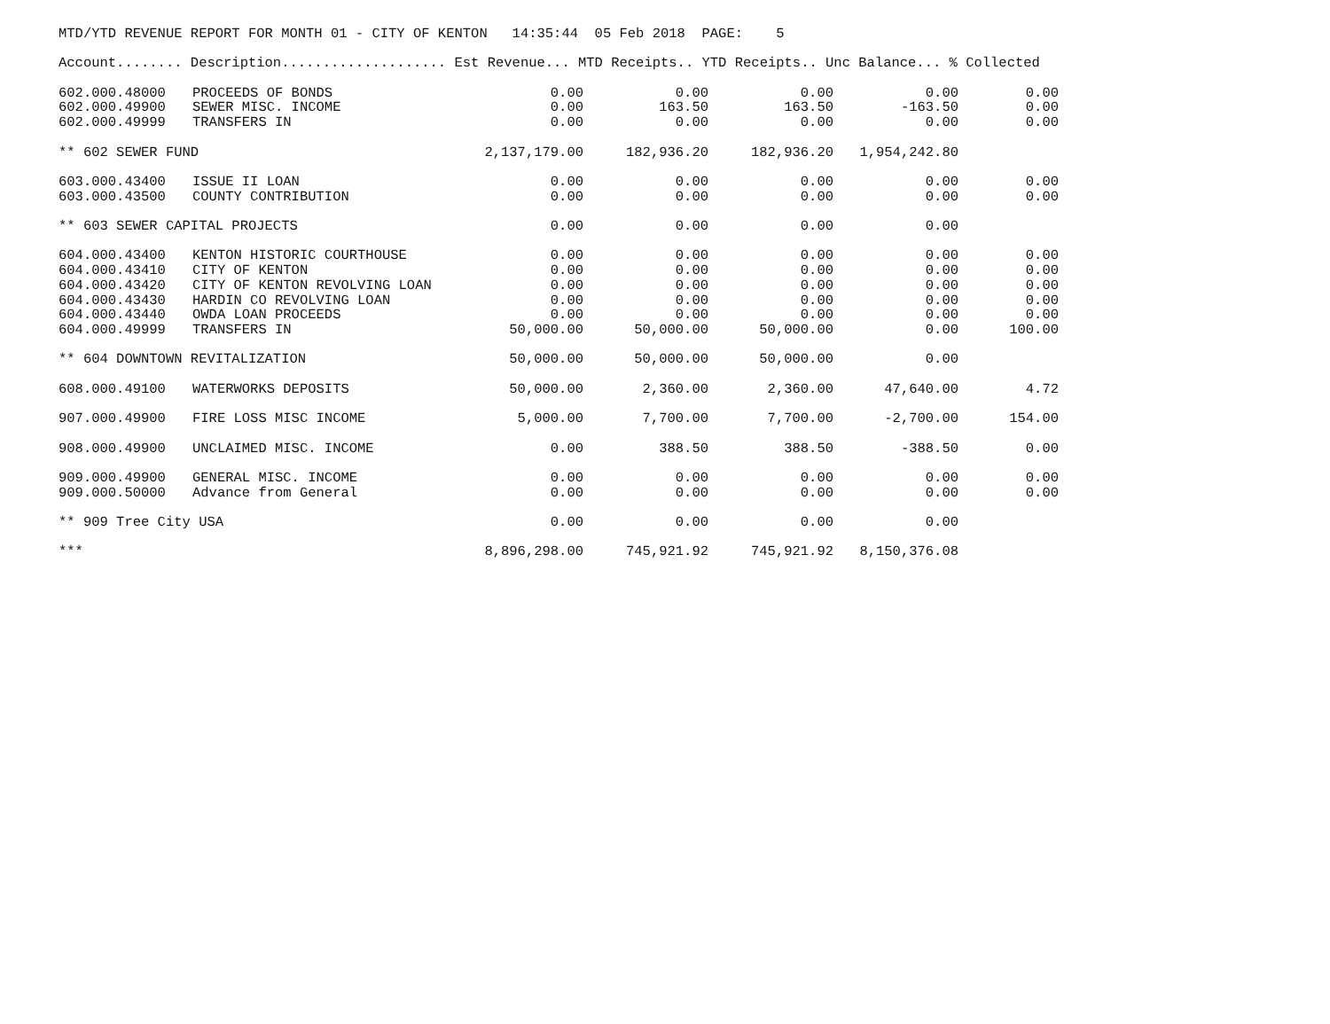MTD/YTD REVENUE REPORT FOR MONTH 01 - CITY OF KENTON 14:35:44 05 Feb 2018 PAGE: 5
| Account........ Description.................... Est Revenue... MTD Receipts.. YTD Receipts.. Unc Balance... % Collected | | | | | | |
| --- | --- | --- | --- | --- | --- | --- |
| 602.000.48000 | PROCEEDS OF BONDS | 0.00 | 0.00 | 0.00 | 0.00 | 0.00 |
| 602.000.49900 | SEWER MISC. INCOME | 0.00 | 163.50 | 163.50 | -163.50 | 0.00 |
| 602.000.49999 | TRANSFERS IN | 0.00 | 0.00 | 0.00 | 0.00 | 0.00 |
| ** 602 SEWER FUND | | 2,137,179.00 | 182,936.20 | 182,936.20 | 1,954,242.80 | |
| 603.000.43400 | ISSUE II LOAN | 0.00 | 0.00 | 0.00 | 0.00 | 0.00 |
| 603.000.43500 | COUNTY CONTRIBUTION | 0.00 | 0.00 | 0.00 | 0.00 | 0.00 |
| ** 603 SEWER CAPITAL PROJECTS | | 0.00 | 0.00 | 0.00 | 0.00 | |
| 604.000.43400 | KENTON HISTORIC COURTHOUSE | 0.00 | 0.00 | 0.00 | 0.00 | 0.00 |
| 604.000.43410 | CITY OF KENTON | 0.00 | 0.00 | 0.00 | 0.00 | 0.00 |
| 604.000.43420 | CITY OF KENTON REVOLVING LOAN | 0.00 | 0.00 | 0.00 | 0.00 | 0.00 |
| 604.000.43430 | HARDIN CO REVOLVING LOAN | 0.00 | 0.00 | 0.00 | 0.00 | 0.00 |
| 604.000.43440 | OWDA LOAN PROCEEDS | 0.00 | 0.00 | 0.00 | 0.00 | 0.00 |
| 604.000.49999 | TRANSFERS IN | 50,000.00 | 50,000.00 | 50,000.00 | 0.00 | 100.00 |
| ** 604 DOWNTOWN REVITALIZATION | | 50,000.00 | 50,000.00 | 50,000.00 | 0.00 | |
| 608.000.49100 | WATERWORKS DEPOSITS | 50,000.00 | 2,360.00 | 2,360.00 | 47,640.00 | 4.72 |
| 907.000.49900 | FIRE LOSS MISC INCOME | 5,000.00 | 7,700.00 | 7,700.00 | -2,700.00 | 154.00 |
| 908.000.49900 | UNCLAIMED MISC. INCOME | 0.00 | 388.50 | 388.50 | -388.50 | 0.00 |
| 909.000.49900 | GENERAL MISC. INCOME | 0.00 | 0.00 | 0.00 | 0.00 | 0.00 |
| 909.000.50000 | Advance from General | 0.00 | 0.00 | 0.00 | 0.00 | 0.00 |
| ** 909 Tree City USA | | 0.00 | 0.00 | 0.00 | 0.00 | |
| *** | | 8,896,298.00 | 745,921.92 | 745,921.92 | 8,150,376.08 | |